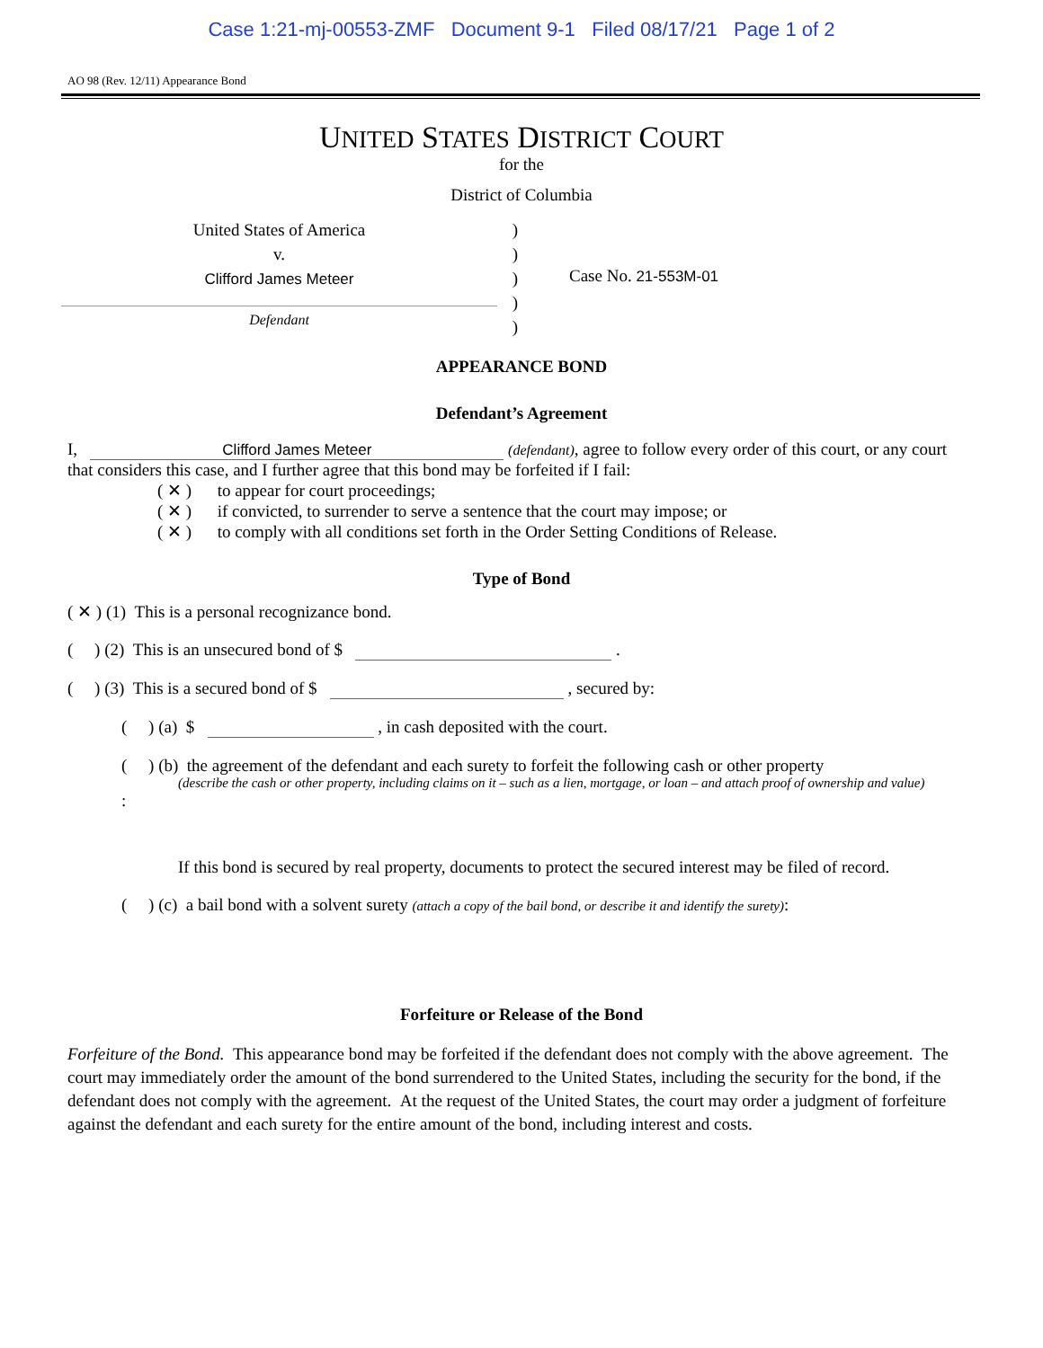Case 1:21-mj-00553-ZMF Document 9-1 Filed 08/17/21 Page 1 of 2
AO 98 (Rev. 12/11) Appearance Bond
UNITED STATES DISTRICT COURT
for the
District of Columbia
United States of America
v.
Clifford James Meteer
Defendant
)
)
)
)
)
Case No. 21-553M-01
APPEARANCE BOND
Defendant’s Agreement
I, Clifford James Meteer (defendant), agree to follow every order of this court, or any court that considers this case, and I further agree that this bond may be forfeited if I fail:
( ✕ ) to appear for court proceedings;
( ✕ ) if convicted, to surrender to serve a sentence that the court may impose; or
( ✕ ) to comply with all conditions set forth in the Order Setting Conditions of Release.
Type of Bond
( ✕ ) (1) This is a personal recognizance bond.
( ) (2) This is an unsecured bond of $ .
( ) (3) This is a secured bond of $ , secured by:
( ) (a) $ , in cash deposited with the court.
( ) (b) the agreement of the defendant and each surety to forfeit the following cash or other property
(describe the cash or other property, including claims on it – such as a lien, mortgage, or loan – and attach proof of ownership and value):
If this bond is secured by real property, documents to protect the secured interest may be filed of record.
( ) (c) a bail bond with a solvent surety (attach a copy of the bail bond, or describe it and identify the surety):
Forfeiture or Release of the Bond
Forfeiture of the Bond. This appearance bond may be forfeited if the defendant does not comply with the above agreement. The court may immediately order the amount of the bond surrendered to the United States, including the security for the bond, if the defendant does not comply with the agreement. At the request of the United States, the court may order a judgment of forfeiture against the defendant and each surety for the entire amount of the bond, including interest and costs.